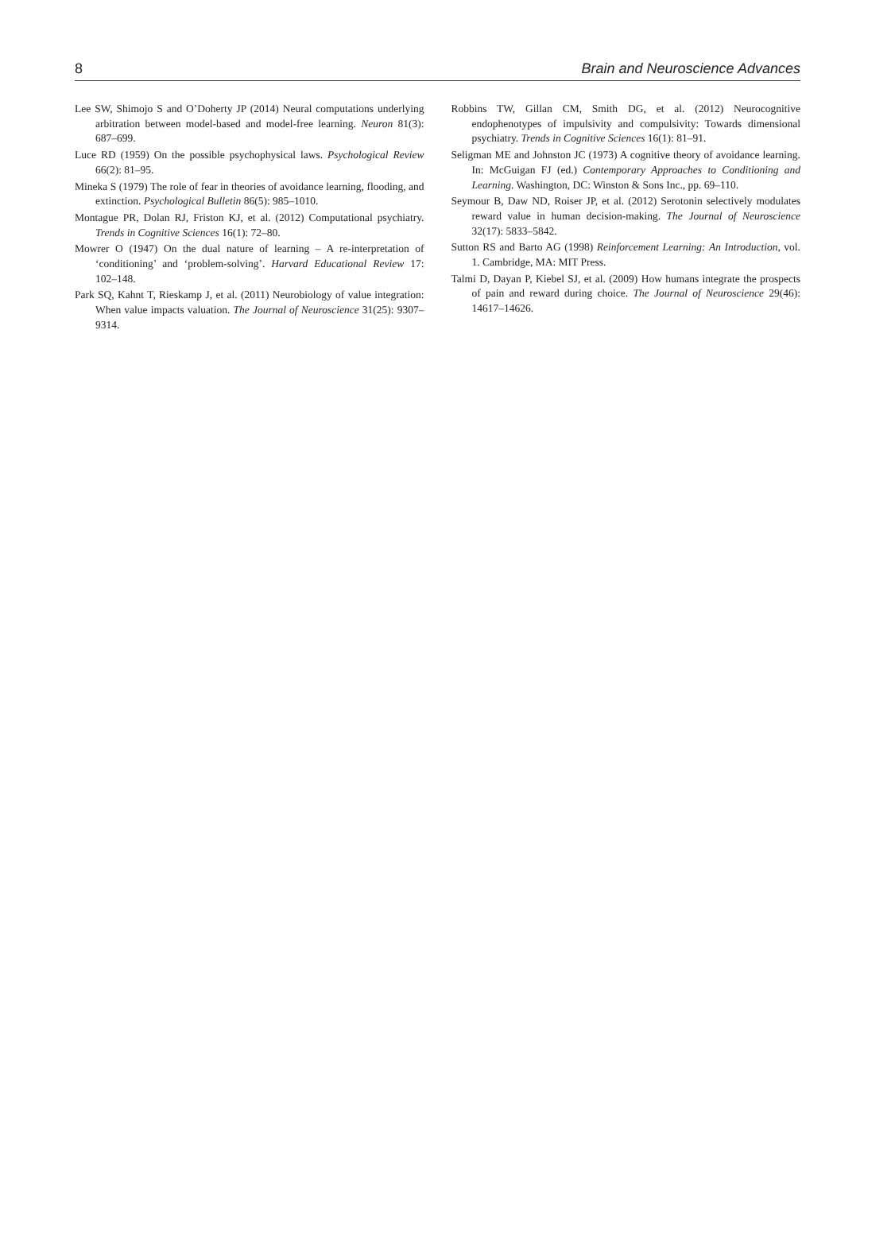8 Brain and Neuroscience Advances
Lee SW, Shimojo S and O’Doherty JP (2014) Neural computations underlying arbitration between model-based and model-free learning. Neuron 81(3): 687–699.
Luce RD (1959) On the possible psychophysical laws. Psychological Review 66(2): 81–95.
Mineka S (1979) The role of fear in theories of avoidance learning, flooding, and extinction. Psychological Bulletin 86(5): 985–1010.
Montague PR, Dolan RJ, Friston KJ, et al. (2012) Computational psychiatry. Trends in Cognitive Sciences 16(1): 72–80.
Mowrer O (1947) On the dual nature of learning – A re-interpretation of ‘conditioning’ and ‘problem-solving’. Harvard Educational Review 17: 102–148.
Park SQ, Kahnt T, Rieskamp J, et al. (2011) Neurobiology of value integration: When value impacts valuation. The Journal of Neuroscience 31(25): 9307–9314.
Robbins TW, Gillan CM, Smith DG, et al. (2012) Neurocognitive endophenotypes of impulsivity and compulsivity: Towards dimensional psychiatry. Trends in Cognitive Sciences 16(1): 81–91.
Seligman ME and Johnston JC (1973) A cognitive theory of avoidance learning. In: McGuigan FJ (ed.) Contemporary Approaches to Conditioning and Learning. Washington, DC: Winston & Sons Inc., pp. 69–110.
Seymour B, Daw ND, Roiser JP, et al. (2012) Serotonin selectively modulates reward value in human decision-making. The Journal of Neuroscience 32(17): 5833–5842.
Sutton RS and Barto AG (1998) Reinforcement Learning: An Introduction, vol. 1. Cambridge, MA: MIT Press.
Talmi D, Dayan P, Kiebel SJ, et al. (2009) How humans integrate the prospects of pain and reward during choice. The Journal of Neuroscience 29(46): 14617–14626.